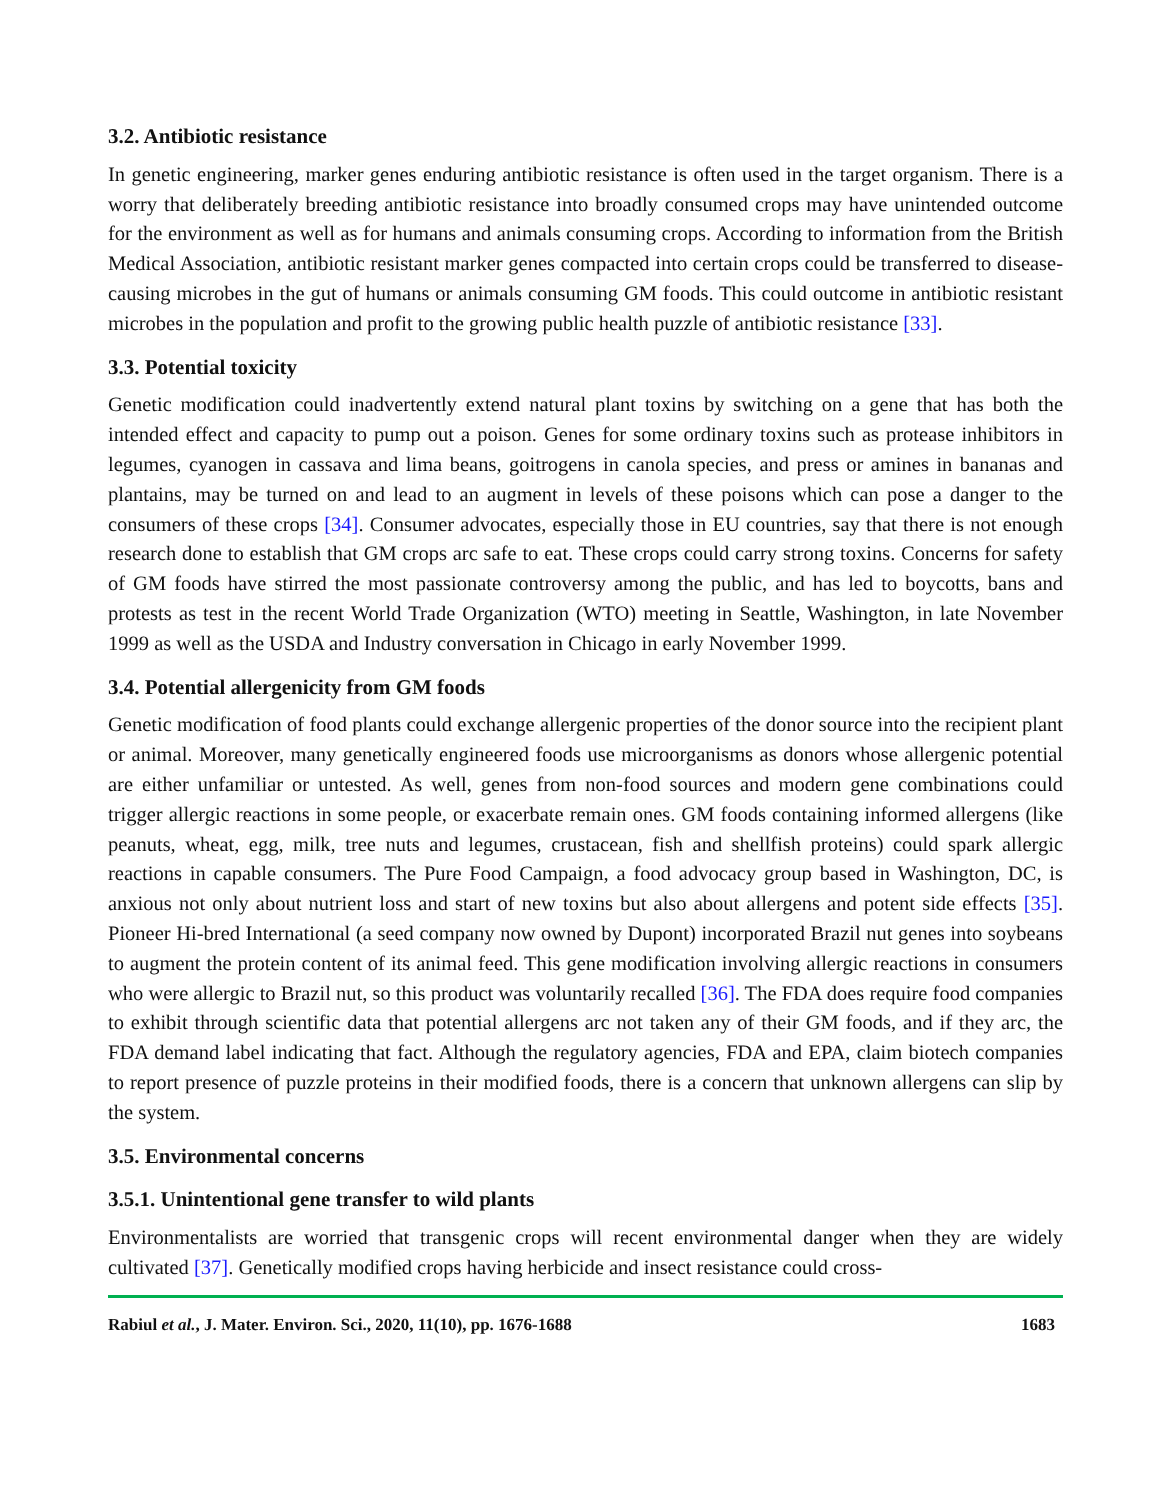3.2. Antibiotic resistance
In genetic engineering, marker genes enduring antibiotic resistance is often used in the target organism. There is a worry that deliberately breeding antibiotic resistance into broadly consumed crops may have unintended outcome for the environment as well as for humans and animals consuming crops. According to information from the British Medical Association, antibiotic resistant marker genes compacted into certain crops could be transferred to disease-causing microbes in the gut of humans or animals consuming GM foods. This could outcome in antibiotic resistant microbes in the population and profit to the growing public health puzzle of antibiotic resistance [33].
3.3. Potential toxicity
Genetic modification could inadvertently extend natural plant toxins by switching on a gene that has both the intended effect and capacity to pump out a poison. Genes for some ordinary toxins such as protease inhibitors in legumes, cyanogen in cassava and lima beans, goitrogens in canola species, and press or amines in bananas and plantains, may be turned on and lead to an augment in levels of these poisons which can pose a danger to the consumers of these crops [34]. Consumer advocates, especially those in EU countries, say that there is not enough research done to establish that GM crops arc safe to eat. These crops could carry strong toxins. Concerns for safety of GM foods have stirred the most passionate controversy among the public, and has led to boycotts, bans and protests as test in the recent World Trade Organization (WTO) meeting in Seattle, Washington, in late November 1999 as well as the USDA and Industry conversation in Chicago in early November 1999.
3.4. Potential allergenicity from GM foods
Genetic modification of food plants could exchange allergenic properties of the donor source into the recipient plant or animal. Moreover, many genetically engineered foods use microorganisms as donors whose allergenic potential are either unfamiliar or untested. As well, genes from non-food sources and modern gene combinations could trigger allergic reactions in some people, or exacerbate remain ones. GM foods containing informed allergens (like peanuts, wheat, egg, milk, tree nuts and legumes, crustacean, fish and shellfish proteins) could spark allergic reactions in capable consumers. The Pure Food Campaign, a food advocacy group based in Washington, DC, is anxious not only about nutrient loss and start of new toxins but also about allergens and potent side effects [35]. Pioneer Hi-bred International (a seed company now owned by Dupont) incorporated Brazil nut genes into soybeans to augment the protein content of its animal feed. This gene modification involving allergic reactions in consumers who were allergic to Brazil nut, so this product was voluntarily recalled [36]. The FDA does require food companies to exhibit through scientific data that potential allergens arc not taken any of their GM foods, and if they arc, the FDA demand label indicating that fact. Although the regulatory agencies, FDA and EPA, claim biotech companies to report presence of puzzle proteins in their modified foods, there is a concern that unknown allergens can slip by the system.
3.5. Environmental concerns
3.5.1. Unintentional gene transfer to wild plants
Environmentalists are worried that transgenic crops will recent environmental danger when they are widely cultivated [37]. Genetically modified crops having herbicide and insect resistance could cross-
Rabiul et al., J. Mater. Environ. Sci., 2020, 11(10), pp. 1676-1688 1683